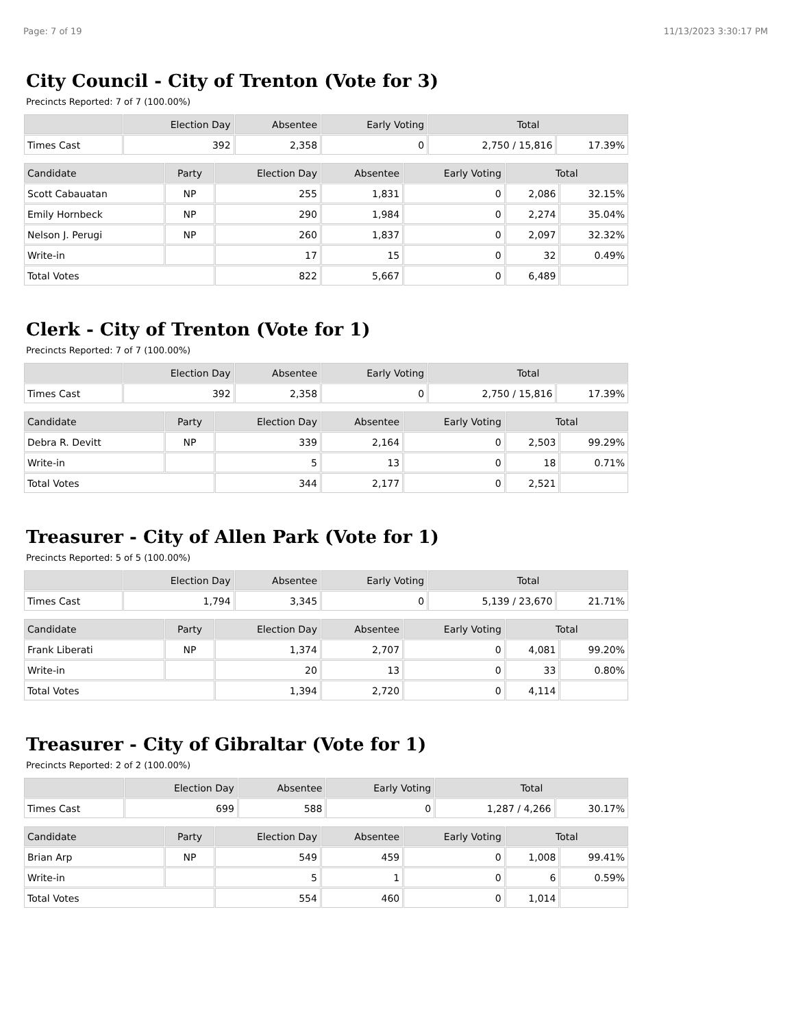Page: 7 of 19 11/13/2023 3:30:17 PM
City Council - City of Trenton (Vote for 3)
Precincts Reported: 7 of 7 (100.00%)
| | Election Day | Absentee | Early Voting | Total | |
| --- | --- | --- | --- | --- | --- |
| Times Cast | 392 | 2,358 | 0 | 2,750 / 15,816 | 17.39% |
| Candidate | Party | Election Day | Absentee | Early Voting | Total | |
| --- | --- | --- | --- | --- | --- | --- |
| Scott Cabauatan | NP | 255 | 1,831 | 0 | 2,086 | 32.15% |
| Emily Hornbeck | NP | 290 | 1,984 | 0 | 2,274 | 35.04% |
| Nelson J. Perugi | NP | 260 | 1,837 | 0 | 2,097 | 32.32% |
| Write-in | | 17 | 15 | 0 | 32 | 0.49% |
| Total Votes | | 822 | 5,667 | 0 | 6,489 | |
Clerk - City of Trenton (Vote for 1)
Precincts Reported: 7 of 7 (100.00%)
| | Election Day | Absentee | Early Voting | Total | |
| --- | --- | --- | --- | --- | --- |
| Times Cast | 392 | 2,358 | 0 | 2,750 / 15,816 | 17.39% |
| Candidate | Party | Election Day | Absentee | Early Voting | Total | |
| --- | --- | --- | --- | --- | --- | --- |
| Debra R. Devitt | NP | 339 | 2,164 | 0 | 2,503 | 99.29% |
| Write-in | | 5 | 13 | 0 | 18 | 0.71% |
| Total Votes | | 344 | 2,177 | 0 | 2,521 | |
Treasurer - City of Allen Park (Vote for 1)
Precincts Reported: 5 of 5 (100.00%)
| | Election Day | Absentee | Early Voting | Total | |
| --- | --- | --- | --- | --- | --- |
| Times Cast | 1,794 | 3,345 | 0 | 5,139 / 23,670 | 21.71% |
| Candidate | Party | Election Day | Absentee | Early Voting | Total | |
| --- | --- | --- | --- | --- | --- | --- |
| Frank Liberati | NP | 1,374 | 2,707 | 0 | 4,081 | 99.20% |
| Write-in | | 20 | 13 | 0 | 33 | 0.80% |
| Total Votes | | 1,394 | 2,720 | 0 | 4,114 | |
Treasurer - City of Gibraltar (Vote for 1)
Precincts Reported: 2 of 2 (100.00%)
| | Election Day | Absentee | Early Voting | Total | |
| --- | --- | --- | --- | --- | --- |
| Times Cast | 699 | 588 | 0 | 1,287 / 4,266 | 30.17% |
| Candidate | Party | Election Day | Absentee | Early Voting | Total | |
| --- | --- | --- | --- | --- | --- | --- |
| Brian Arp | NP | 549 | 459 | 0 | 1,008 | 99.41% |
| Write-in | | 5 | 1 | 0 | 6 | 0.59% |
| Total Votes | | 554 | 460 | 0 | 1,014 | |